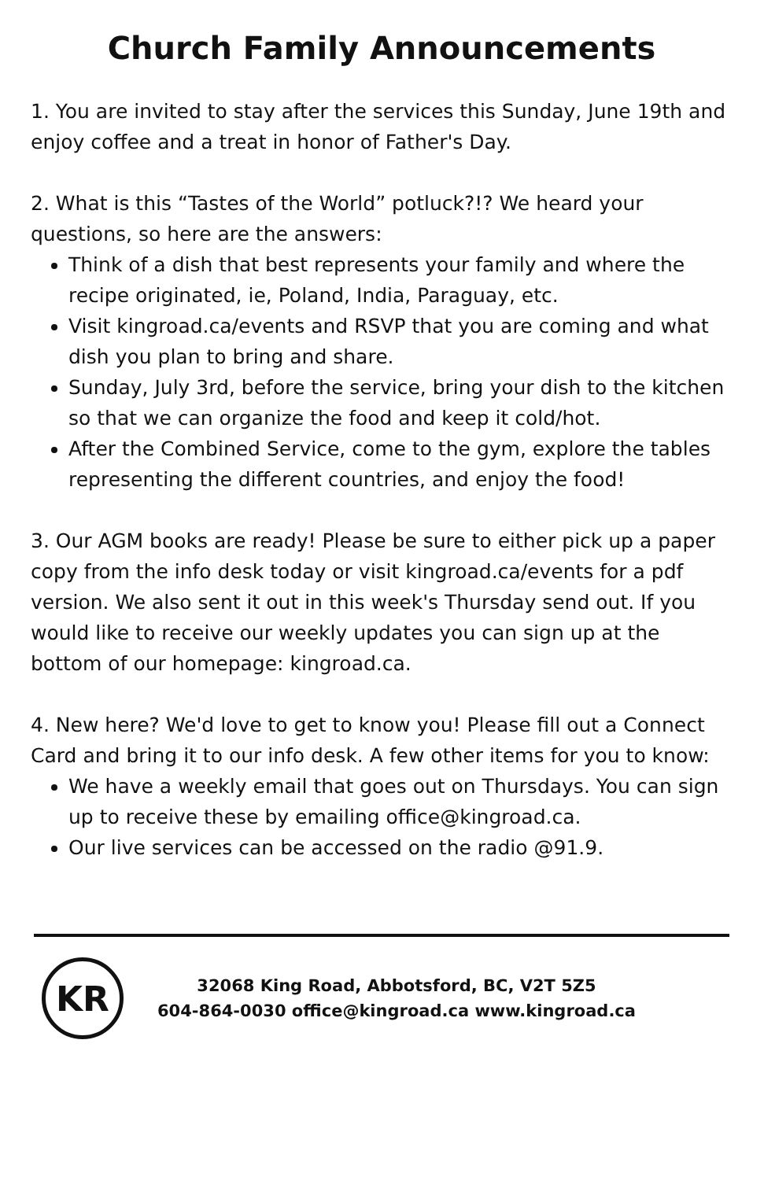Church Family Announcements
1. You are invited to stay after the services this Sunday, June 19th and enjoy coffee and a treat in honor of Father's Day.
2. What is this “Tastes of the World” potluck?!? We heard your questions, so here are the answers:
Think of a dish that best represents your family and where the recipe originated, ie, Poland, India, Paraguay, etc.
Visit kingroad.ca/events and RSVP that you are coming and what dish you plan to bring and share.
Sunday, July 3rd, before the service, bring your dish to the kitchen so that we can organize the food and keep it cold/hot.
After the Combined Service, come to the gym, explore the tables representing the different countries, and enjoy the food!
3. Our AGM books are ready! Please be sure to either pick up a paper copy from the info desk today or visit kingroad.ca/events for a pdf version. We also sent it out in this week's Thursday send out. If you would like to receive our weekly updates you can sign up at the bottom of our homepage: kingroad.ca.
4. New here? We'd love to get to know you! Please fill out a Connect Card and bring it to our info desk. A few other items for you to know:
We have a weekly email that goes out on Thursdays. You can sign up to receive these by emailing office@kingroad.ca.
Our live services can be accessed on the radio @91.9.
KR
32068 King Road, Abbotsford, BC, V2T 5Z5
604-864-0030 office@kingroad.ca www.kingroad.ca